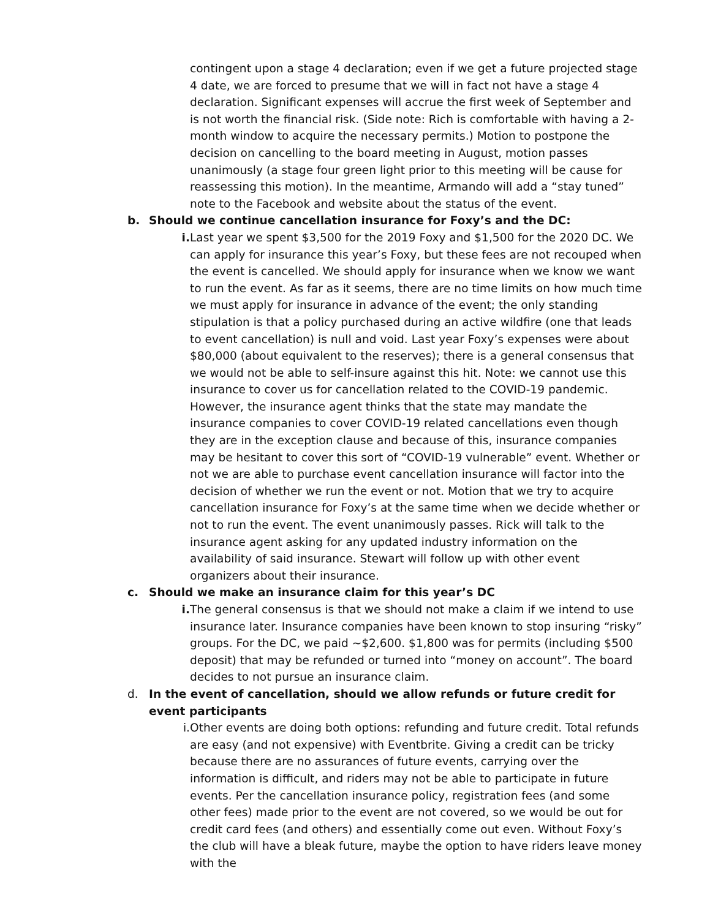contingent upon a stage 4 declaration; even if we get a future projected stage 4 date, we are forced to presume that we will in fact not have a stage 4 declaration. Significant expenses will accrue the first week of September and is not worth the financial risk. (Side note: Rich is comfortable with having a 2-month window to acquire the necessary permits.) Motion to postpone the decision on cancelling to the board meeting in August, motion passes unanimously (a stage four green light prior to this meeting will be cause for reassessing this motion). In the meantime, Armando will add a “stay tuned” note to the Facebook and website about the status of the event.
b. Should we continue cancellation insurance for Foxy’s and the DC:
i. Last year we spent $3,500 for the 2019 Foxy and $1,500 for the 2020 DC. We can apply for insurance this year’s Foxy, but these fees are not recouped when the event is cancelled. We should apply for insurance when we know we want to run the event. As far as it seems, there are no time limits on how much time we must apply for insurance in advance of the event; the only standing stipulation is that a policy purchased during an active wildfire (one that leads to event cancellation) is null and void. Last year Foxy’s expenses were about $80,000 (about equivalent to the reserves); there is a general consensus that we would not be able to self-insure against this hit. Note: we cannot use this insurance to cover us for cancellation related to the COVID-19 pandemic. However, the insurance agent thinks that the state may mandate the insurance companies to cover COVID-19 related cancellations even though they are in the exception clause and because of this, insurance companies may be hesitant to cover this sort of “COVID-19 vulnerable” event. Whether or not we are able to purchase event cancellation insurance will factor into the decision of whether we run the event or not. Motion that we try to acquire cancellation insurance for Foxy’s at the same time when we decide whether or not to run the event. The event unanimously passes. Rick will talk to the insurance agent asking for any updated industry information on the availability of said insurance. Stewart will follow up with other event organizers about their insurance.
c. Should we make an insurance claim for this year’s DC
i. The general consensus is that we should not make a claim if we intend to use insurance later. Insurance companies have been known to stop insuring “risky” groups. For the DC, we paid ~$2,600. $1,800 was for permits (including $500 deposit) that may be refunded or turned into “money on account”. The board decides to not pursue an insurance claim.
d. In the event of cancellation, should we allow refunds or future credit for event participants
i. Other events are doing both options: refunding and future credit. Total refunds are easy (and not expensive) with Eventbrite. Giving a credit can be tricky because there are no assurances of future events, carrying over the information is difficult, and riders may not be able to participate in future events. Per the cancellation insurance policy, registration fees (and some other fees) made prior to the event are not covered, so we would be out for credit card fees (and others) and essentially come out even. Without Foxy’s the club will have a bleak future, maybe the option to have riders leave money with the